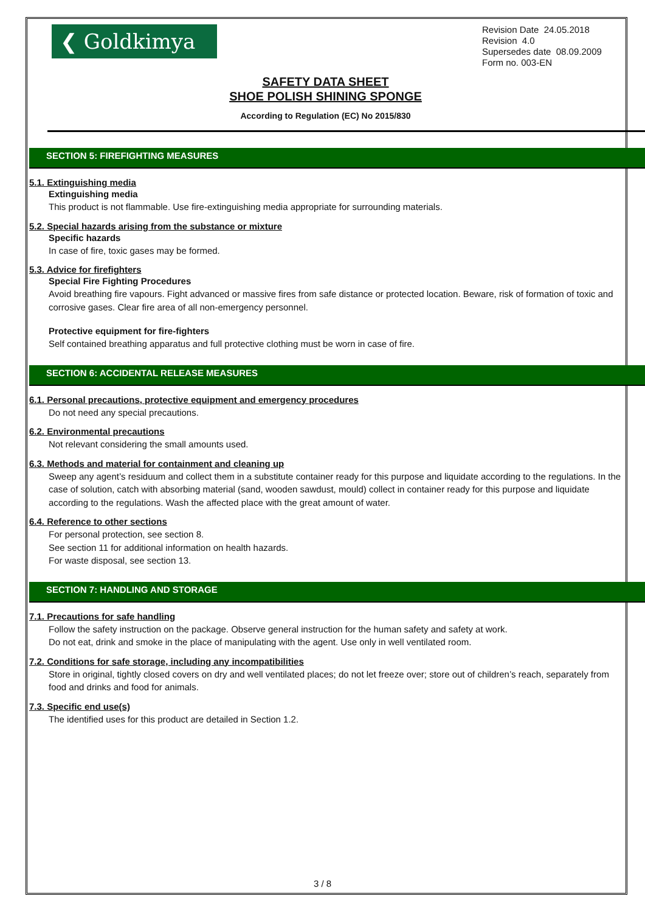❮ Goldkimya
Revision Date 24.05.2018
Revision 4.0
Supersedes date 08.09.2009
Form no. 003-EN
SAFETY DATA SHEET
SHOE POLISH SHINING SPONGE
According to Regulation (EC) No 2015/830
SECTION 5: FIREFIGHTING MEASURES
5.1. Extinguishing media
Extinguishing media
This product is not flammable. Use fire-extinguishing media appropriate for surrounding materials.
5.2. Special hazards arising from the substance or mixture
Specific hazards
In case of fire, toxic gases may be formed.
5.3. Advice for firefighters
Special Fire Fighting Procedures
Avoid breathing fire vapours. Fight advanced or massive fires from safe distance or protected location. Beware, risk of formation of toxic and corrosive gases. Clear fire area of all non-emergency personnel.
Protective equipment for fire-fighters
Self contained breathing apparatus and full protective clothing must be worn in case of fire.
SECTION 6: ACCIDENTAL RELEASE MEASURES
6.1. Personal precautions, protective equipment and emergency procedures
Do not need any special precautions.
6.2. Environmental precautions
Not relevant considering the small amounts used.
6.3. Methods and material for containment and cleaning up
Sweep any agent’s residuum and collect them in a substitute container ready for this purpose and liquidate according to the regulations. In the case of solution, catch with absorbing material (sand, wooden sawdust, mould) collect in container ready for this purpose and liquidate according to the regulations. Wash the affected place with the great amount of water.
6.4. Reference to other sections
For personal protection, see section 8.
See section 11 for additional information on health hazards.
For waste disposal, see section 13.
SECTION 7: HANDLING AND STORAGE
7.1. Precautions for safe handling
Follow the safety instruction on the package. Observe general instruction for the human safety and safety at work.
Do not eat, drink and smoke in the place of manipulating with the agent. Use only in well ventilated room.
7.2. Conditions for safe storage, including any incompatibilities
Store in original, tightly closed covers on dry and well ventilated places; do not let freeze over; store out of children’s reach, separately from food and drinks and food for animals.
7.3. Specific end use(s)
The identified uses for this product are detailed in Section 1.2.
3 / 8